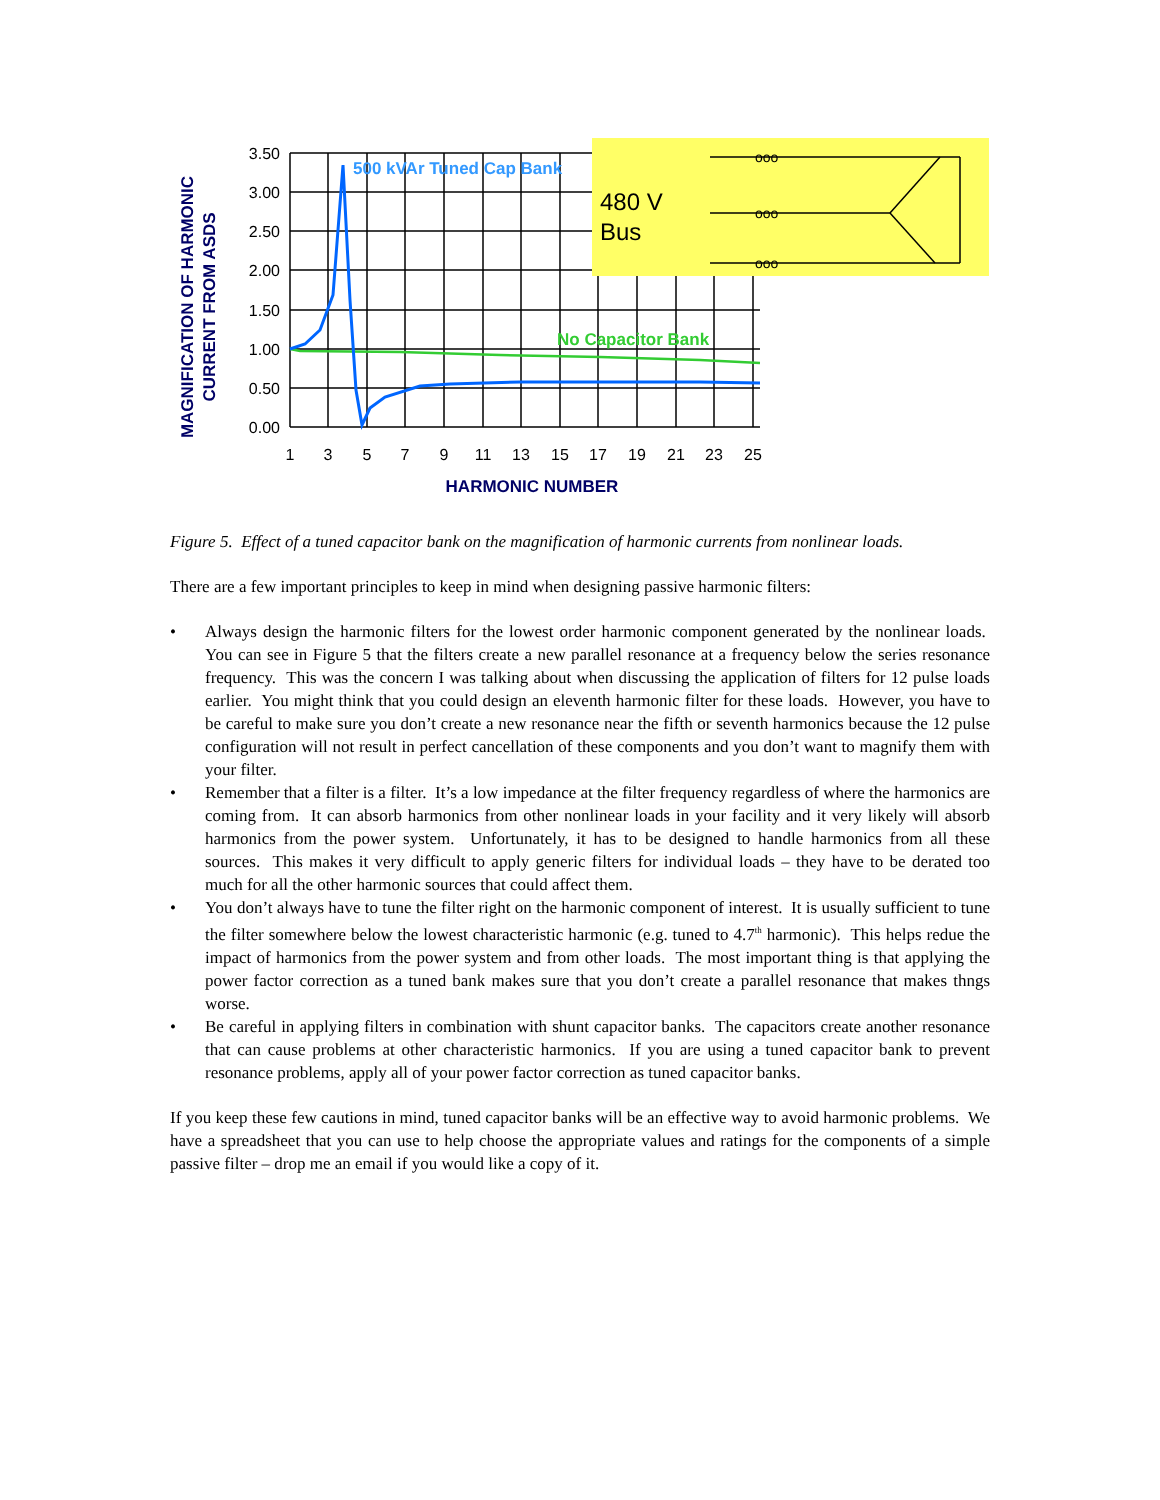3.50
3.00
2.50
2.00
1.50
1.00
0.50
0.00
1
3
5
7
9
11
13
15
17
19
21
23
25
HARMONIC NUMBER
MAGNIFICATION OF HARMONIC
CURRENT FROM ASDS
500 kVAr Tuned Cap Bank
No Capacitor Bank
480 V
Bus
ooo
ooo
ooo
Figure 5. Effect of a tuned capacitor bank on the magnification of harmonic currents from nonlinear loads.
There are a few important principles to keep in mind when designing passive harmonic filters:
• Always design the harmonic filters for the lowest order harmonic component generated by the nonlinear loads. You can see in Figure 5 that the filters create a new parallel resonance at a frequency below the series resonance frequency. This was the concern I was talking about when discussing the application of filters for 12 pulse loads earlier. You might think that you could design an eleventh harmonic filter for these loads. However, you have to be careful to make sure you don’t create a new resonance near the fifth or seventh harmonics because the 12 pulse configuration will not result in perfect cancellation of these components and you don’t want to magnify them with your filter.
• Remember that a filter is a filter. It’s a low impedance at the filter frequency regardless of where the harmonics are coming from. It can absorb harmonics from other nonlinear loads in your facility and it very likely will absorb harmonics from the power system. Unfortunately, it has to be designed to handle harmonics from all these sources. This makes it very difficult to apply generic filters for individual loads – they have to be derated too much for all the other harmonic sources that could affect them.
• You don’t always have to tune the filter right on the harmonic component of interest. It is usually sufficient to tune the filter somewhere below the lowest characteristic harmonic (e.g. tuned to 4.7<sup>th</sup> harmonic). This helps redue the impact of harmonics from the power system and from other loads. The most important thing is that applying the power factor correction as a tuned bank makes sure that you don’t create a parallel resonance that makes thngs worse.
• Be careful in applying filters in combination with shunt capacitor banks. The capacitors create another resonance that can cause problems at other characteristic harmonics. If you are using a tuned capacitor bank to prevent resonance problems, apply all of your power factor correction as tuned capacitor banks.
If you keep these few cautions in mind, tuned capacitor banks will be an effective way to avoid harmonic problems. We have a spreadsheet that you can use to help choose the appropriate values and ratings for the components of a simple passive filter – drop me an email if you would like a copy of it.